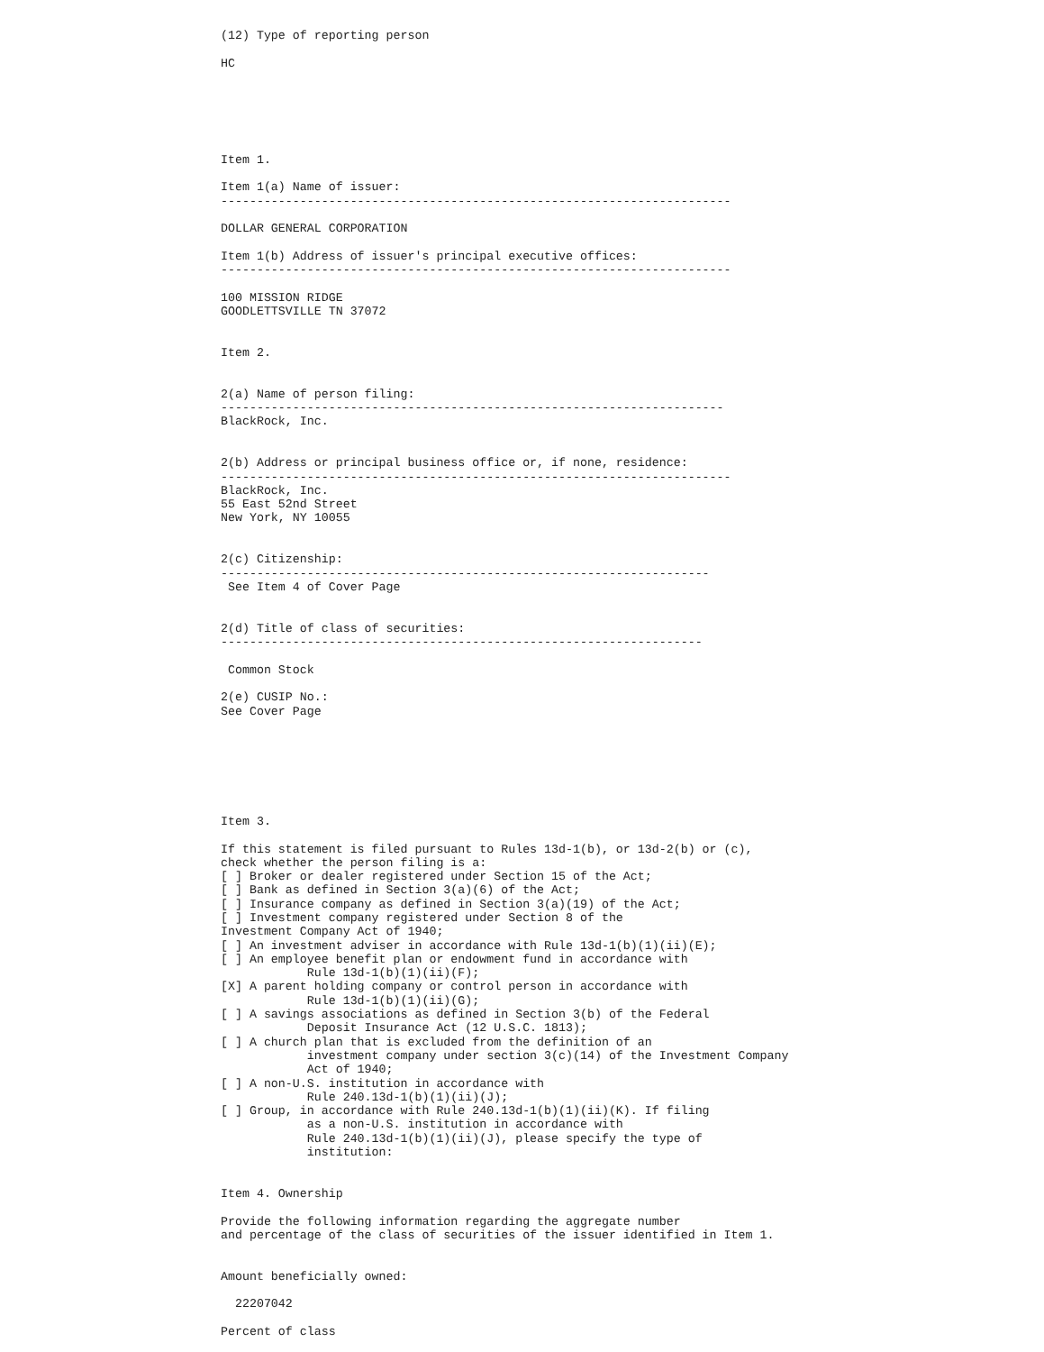(12) Type of reporting person

HC






Item 1.

Item 1(a) Name of issuer:
-----------------------------------------------------------------------

DOLLAR GENERAL CORPORATION

Item 1(b) Address of issuer's principal executive offices:
-----------------------------------------------------------------------

100 MISSION RIDGE
GOODLETTSVILLE TN 37072


Item 2.


2(a) Name of person filing:
----------------------------------------------------------------------
BlackRock, Inc.


2(b) Address or principal business office or, if none, residence:
-----------------------------------------------------------------------
BlackRock, Inc.
55 East 52nd Street
New York, NY 10055


2(c) Citizenship:
--------------------------------------------------------------------
 See Item 4 of Cover Page


2(d) Title of class of securities:
-------------------------------------------------------------------

 Common Stock

2(e) CUSIP No.:
See Cover Page







Item 3.

If this statement is filed pursuant to Rules 13d-1(b), or 13d-2(b) or (c),
check whether the person filing is a:
[ ] Broker or dealer registered under Section 15 of the Act;
[ ] Bank as defined in Section 3(a)(6) of the Act;
[ ] Insurance company as defined in Section 3(a)(19) of the Act;
[ ] Investment company registered under Section 8 of the
Investment Company Act of 1940;
[ ] An investment adviser in accordance with Rule 13d-1(b)(1)(ii)(E);
[ ] An employee benefit plan or endowment fund in accordance with
            Rule 13d-1(b)(1)(ii)(F);
[X] A parent holding company or control person in accordance with
            Rule 13d-1(b)(1)(ii)(G);
[ ] A savings associations as defined in Section 3(b) of the Federal
            Deposit Insurance Act (12 U.S.C. 1813);
[ ] A church plan that is excluded from the definition of an
            investment company under section 3(c)(14) of the Investment Company
            Act of 1940;
[ ] A non-U.S. institution in accordance with
            Rule 240.13d-1(b)(1)(ii)(J);
[ ] Group, in accordance with Rule 240.13d-1(b)(1)(ii)(K). If filing
            as a non-U.S. institution in accordance with
            Rule 240.13d-1(b)(1)(ii)(J), please specify the type of
            institution:


Item 4. Ownership

Provide the following information regarding the aggregate number
and percentage of the class of securities of the issuer identified in Item 1.


Amount beneficially owned:

  22207042

Percent of class